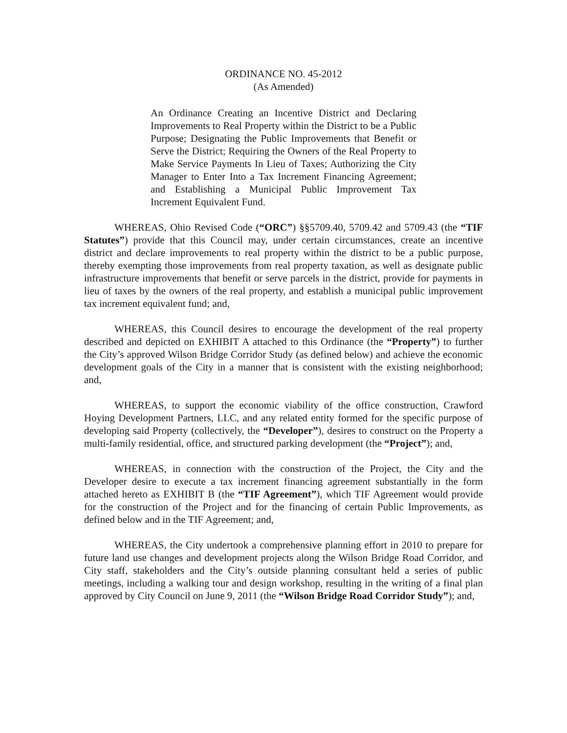ORDINANCE NO. 45-2012
(As Amended)
An Ordinance Creating an Incentive District and Declaring Improvements to Real Property within the District to be a Public Purpose; Designating the Public Improvements that Benefit or Serve the District; Requiring the Owners of the Real Property to Make Service Payments In Lieu of Taxes; Authorizing the City Manager to Enter Into a Tax Increment Financing Agreement; and Establishing a Municipal Public Improvement Tax Increment Equivalent Fund.
WHEREAS, Ohio Revised Code (“ORC”) §§5709.40, 5709.42 and 5709.43 (the “TIF Statutes”) provide that this Council may, under certain circumstances, create an incentive district and declare improvements to real property within the district to be a public purpose, thereby exempting those improvements from real property taxation, as well as designate public infrastructure improvements that benefit or serve parcels in the district, provide for payments in lieu of taxes by the owners of the real property, and establish a municipal public improvement tax increment equivalent fund; and,
WHEREAS, this Council desires to encourage the development of the real property described and depicted on EXHIBIT A attached to this Ordinance (the “Property”) to further the City’s approved Wilson Bridge Corridor Study (as defined below) and achieve the economic development goals of the City in a manner that is consistent with the existing neighborhood; and,
WHEREAS, to support the economic viability of the office construction, Crawford Hoying Development Partners, LLC, and any related entity formed for the specific purpose of developing said Property (collectively, the “Developer”), desires to construct on the Property a multi-family residential, office, and structured parking development (the “Project”); and,
WHEREAS, in connection with the construction of the Project, the City and the Developer desire to execute a tax increment financing agreement substantially in the form attached hereto as EXHIBIT B (the “TIF Agreement”), which TIF Agreement would provide for the construction of the Project and for the financing of certain Public Improvements, as defined below and in the TIF Agreement; and,
WHEREAS, the City undertook a comprehensive planning effort in 2010 to prepare for future land use changes and development projects along the Wilson Bridge Road Corridor, and City staff, stakeholders and the City’s outside planning consultant held a series of public meetings, including a walking tour and design workshop, resulting in the writing of a final plan approved by City Council on June 9, 2011 (the “Wilson Bridge Road Corridor Study”); and,